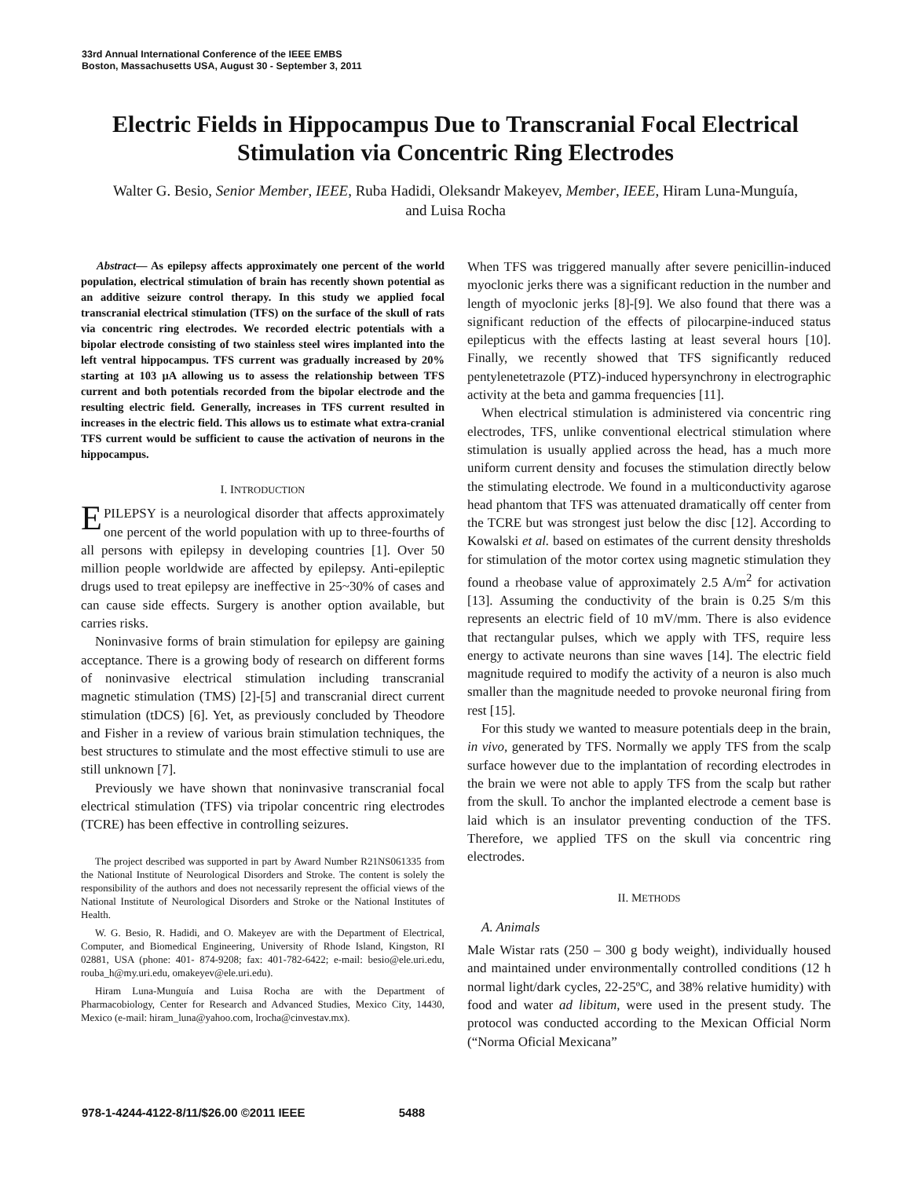33rd Annual International Conference of the IEEE EMBS
Boston, Massachusetts USA, August 30 - September 3, 2011
Electric Fields in Hippocampus Due to Transcranial Focal Electrical Stimulation via Concentric Ring Electrodes
Walter G. Besio, Senior Member, IEEE, Ruba Hadidi, Oleksandr Makeyev, Member, IEEE, Hiram Luna-Munguía, and Luisa Rocha
Abstract— As epilepsy affects approximately one percent of the world population, electrical stimulation of brain has recently shown potential as an additive seizure control therapy. In this study we applied focal transcranial electrical stimulation (TFS) on the surface of the skull of rats via concentric ring electrodes. We recorded electric potentials with a bipolar electrode consisting of two stainless steel wires implanted into the left ventral hippocampus. TFS current was gradually increased by 20% starting at 103 µA allowing us to assess the relationship between TFS current and both potentials recorded from the bipolar electrode and the resulting electric field. Generally, increases in TFS current resulted in increases in the electric field. This allows us to estimate what extra-cranial TFS current would be sufficient to cause the activation of neurons in the hippocampus.
I. INTRODUCTION
EPILEPSY is a neurological disorder that affects approximately one percent of the world population with up to three-fourths of all persons with epilepsy in developing countries [1]. Over 50 million people worldwide are affected by epilepsy. Anti-epileptic drugs used to treat epilepsy are ineffective in 25~30% of cases and can cause side effects. Surgery is another option available, but carries risks.
Noninvasive forms of brain stimulation for epilepsy are gaining acceptance. There is a growing body of research on different forms of noninvasive electrical stimulation including transcranial magnetic stimulation (TMS) [2]-[5] and transcranial direct current stimulation (tDCS) [6]. Yet, as previously concluded by Theodore and Fisher in a review of various brain stimulation techniques, the best structures to stimulate and the most effective stimuli to use are still unknown [7].
Previously we have shown that noninvasive transcranial focal electrical stimulation (TFS) via tripolar concentric ring electrodes (TCRE) has been effective in controlling seizures.
The project described was supported in part by Award Number R21NS061335 from the National Institute of Neurological Disorders and Stroke. The content is solely the responsibility of the authors and does not necessarily represent the official views of the National Institute of Neurological Disorders and Stroke or the National Institutes of Health.
W. G. Besio, R. Hadidi, and O. Makeyev are with the Department of Electrical, Computer, and Biomedical Engineering, University of Rhode Island, Kingston, RI 02881, USA (phone: 401- 874-9208; fax: 401-782-6422; e-mail: besio@ele.uri.edu, rouba_h@my.uri.edu, omakeyev@ele.uri.edu).
Hiram Luna-Munguía and Luisa Rocha are with the Department of Pharmacobiology, Center for Research and Advanced Studies, Mexico City, 14430, Mexico (e-mail: hiram_luna@yahoo.com, lrocha@cinvestav.mx).
When TFS was triggered manually after severe penicillin-induced myoclonic jerks there was a significant reduction in the number and length of myoclonic jerks [8]-[9]. We also found that there was a significant reduction of the effects of pilocarpine-induced status epilepticus with the effects lasting at least several hours [10]. Finally, we recently showed that TFS significantly reduced pentylenetetrazole (PTZ)-induced hypersynchrony in electrographic activity at the beta and gamma frequencies [11].
When electrical stimulation is administered via concentric ring electrodes, TFS, unlike conventional electrical stimulation where stimulation is usually applied across the head, has a much more uniform current density and focuses the stimulation directly below the stimulating electrode. We found in a multiconductivity agarose head phantom that TFS was attenuated dramatically off center from the TCRE but was strongest just below the disc [12]. According to Kowalski et al. based on estimates of the current density thresholds for stimulation of the motor cortex using magnetic stimulation they found a rheobase value of approximately 2.5 A/m<sup>2</sup> for activation [13]. Assuming the conductivity of the brain is 0.25 S/m this represents an electric field of 10 mV/mm. There is also evidence that rectangular pulses, which we apply with TFS, require less energy to activate neurons than sine waves [14]. The electric field magnitude required to modify the activity of a neuron is also much smaller than the magnitude needed to provoke neuronal firing from rest [15].
For this study we wanted to measure potentials deep in the brain, in vivo, generated by TFS. Normally we apply TFS from the scalp surface however due to the implantation of recording electrodes in the brain we were not able to apply TFS from the scalp but rather from the skull. To anchor the implanted electrode a cement base is laid which is an insulator preventing conduction of the TFS. Therefore, we applied TFS on the skull via concentric ring electrodes.
II. METHODS
A. Animals
Male Wistar rats (250 – 300 g body weight), individually housed and maintained under environmentally controlled conditions (12 h normal light/dark cycles, 22-25ºC, and 38% relative humidity) with food and water ad libitum, were used in the present study. The protocol was conducted according to the Mexican Official Norm (“Norma Oficial Mexicana”
978-1-4244-4122-8/11/$26.00 ©2011 IEEE 5488